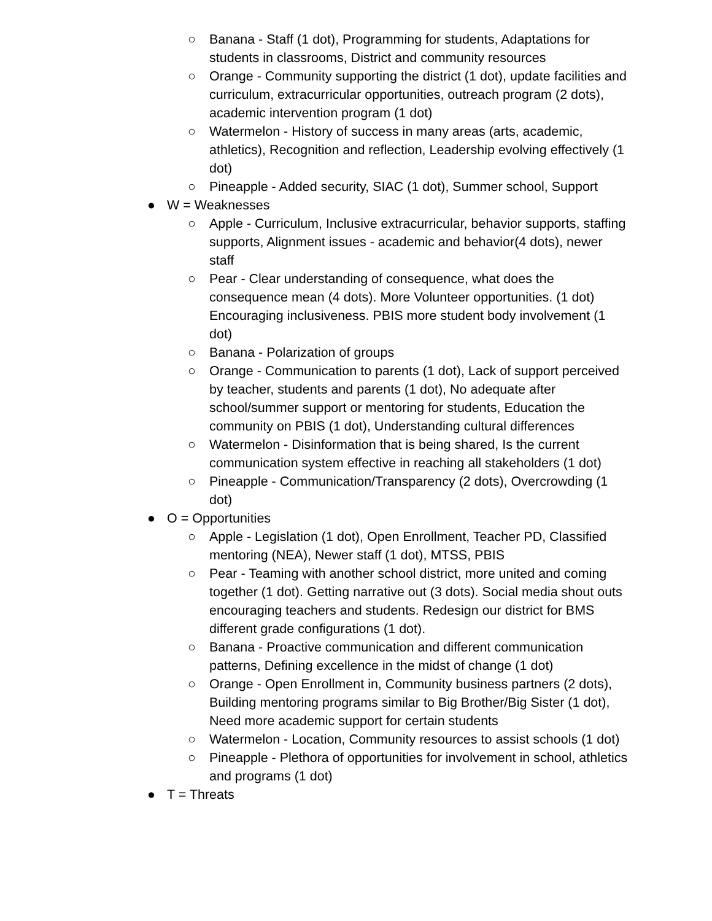○ Banana - Staff (1 dot), Programming for students, Adaptations for students in classrooms, District and community resources
○ Orange - Community supporting the district (1 dot), update facilities and curriculum, extracurricular opportunities, outreach program (2 dots), academic intervention program (1 dot)
○ Watermelon - History of success in many areas (arts, academic, athletics), Recognition and reflection, Leadership evolving effectively (1 dot)
○ Pineapple - Added security, SIAC (1 dot), Summer school, Support
● W = Weaknesses
○ Apple - Curriculum, Inclusive extracurricular, behavior supports, staffing supports, Alignment issues - academic and behavior(4 dots), newer staff
○ Pear - Clear understanding of consequence, what does the consequence mean (4 dots). More Volunteer opportunities. (1 dot) Encouraging inclusiveness. PBIS more student body involvement (1 dot)
○ Banana - Polarization of groups
○ Orange - Communication to parents (1 dot), Lack of support perceived by teacher, students and parents (1 dot), No adequate after school/summer support or mentoring for students, Education the community on PBIS (1 dot), Understanding cultural differences
○ Watermelon - Disinformation that is being shared, Is the current communication system effective in reaching all stakeholders (1 dot)
○ Pineapple - Communication/Transparency (2 dots), Overcrowding (1 dot)
● O = Opportunities
○ Apple - Legislation (1 dot), Open Enrollment, Teacher PD, Classified mentoring (NEA), Newer staff (1 dot), MTSS, PBIS
○ Pear - Teaming with another school district, more united and coming together (1 dot). Getting narrative out (3 dots). Social media shout outs encouraging teachers and students. Redesign our district for BMS different grade configurations (1 dot).
○ Banana - Proactive communication and different communication patterns, Defining excellence in the midst of change (1 dot)
○ Orange - Open Enrollment in, Community business partners (2 dots), Building mentoring programs similar to Big Brother/Big Sister (1 dot), Need more academic support for certain students
○ Watermelon - Location, Community resources to assist schools (1 dot)
○ Pineapple - Plethora of opportunities for involvement in school, athletics and programs (1 dot)
● T = Threats